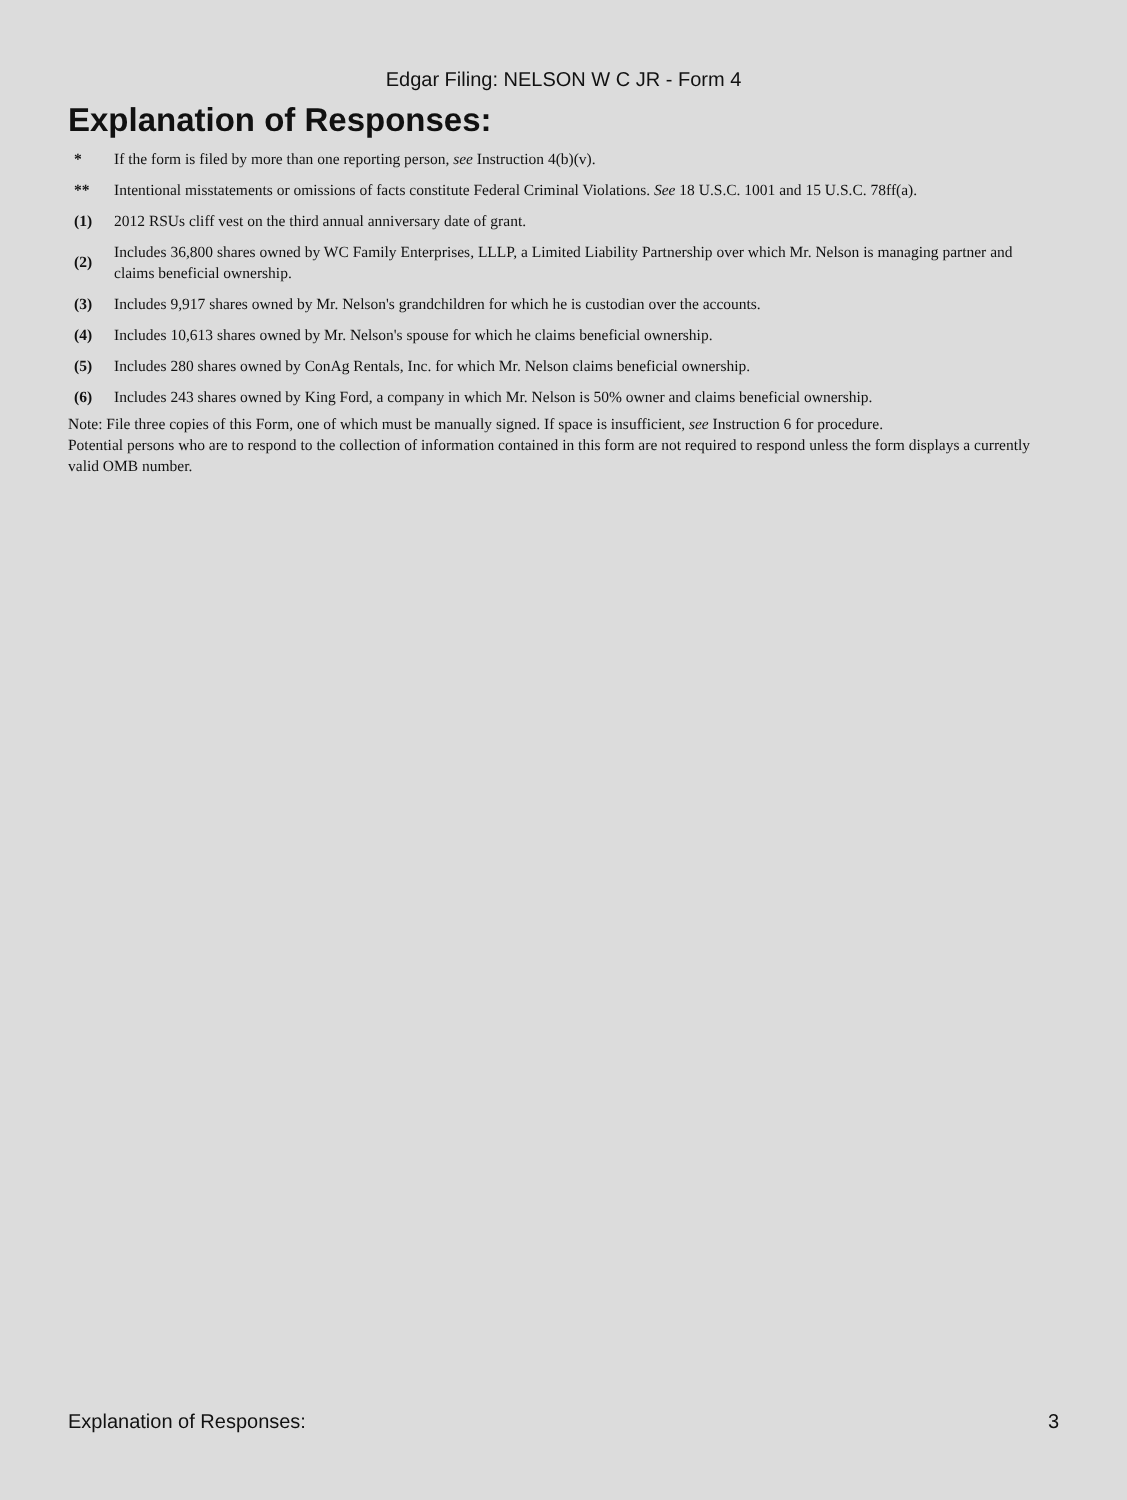Edgar Filing: NELSON W C JR - Form 4
Explanation of Responses:
| * | If the form is filed by more than one reporting person, see Instruction 4(b)(v). |
| ** | Intentional misstatements or omissions of facts constitute Federal Criminal Violations. See 18 U.S.C. 1001 and 15 U.S.C. 78ff(a). |
| (1) | 2012 RSUs cliff vest on the third annual anniversary date of grant. |
| (2) | Includes 36,800 shares owned by WC Family Enterprises, LLLP, a Limited Liability Partnership over which Mr. Nelson is managing partner and claims beneficial ownership. |
| (3) | Includes 9,917 shares owned by Mr. Nelson's grandchildren for which he is custodian over the accounts. |
| (4) | Includes 10,613 shares owned by Mr. Nelson's spouse for which he claims beneficial ownership. |
| (5) | Includes 280 shares owned by ConAg Rentals, Inc. for which Mr. Nelson claims beneficial ownership. |
| (6) | Includes 243 shares owned by King Ford, a company in which Mr. Nelson is 50% owner and claims beneficial ownership. |
Note: File three copies of this Form, one of which must be manually signed. If space is insufficient, see Instruction 6 for procedure.
Potential persons who are to respond to the collection of information contained in this form are not required to respond unless the form displays a currently valid OMB number.
Explanation of Responses: 3